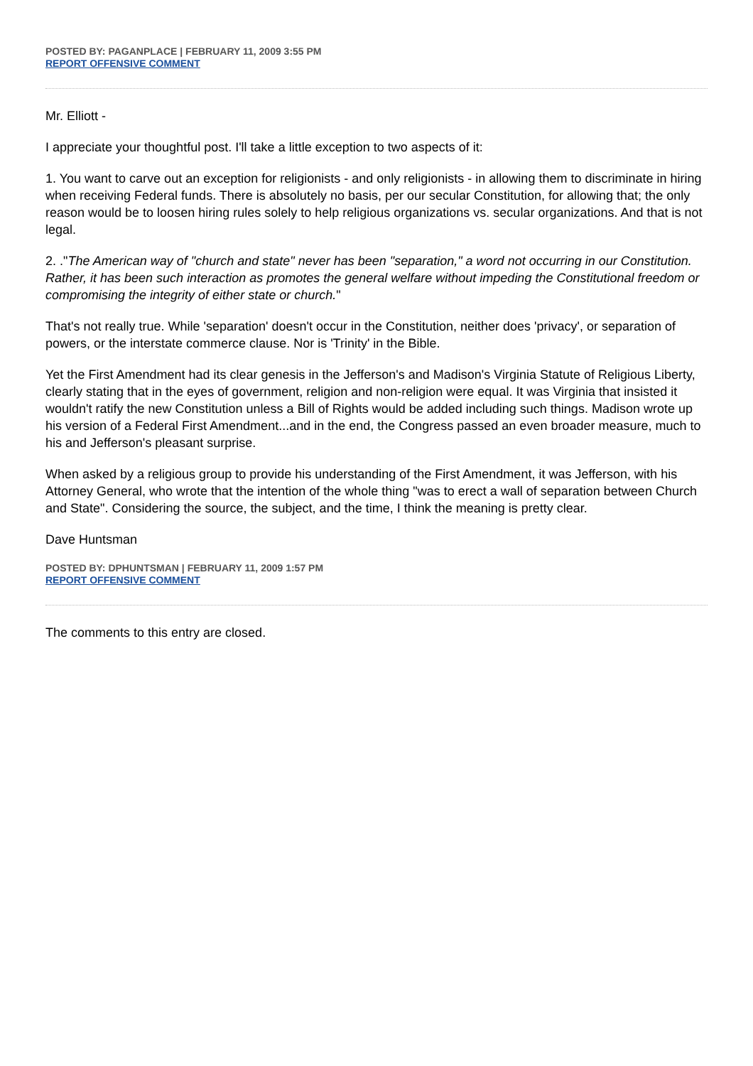POSTED BY: PAGANPLACE | FEBRUARY 11, 2009 3:55 PM
REPORT OFFENSIVE COMMENT
Mr. Elliott -
I appreciate your thoughtful post. I'll take a little exception to two aspects of it:
1. You want to carve out an exception for religionists - and only religionists - in allowing them to discriminate in hiring when receiving Federal funds. There is absolutely no basis, per our secular Constitution, for allowing that; the only reason would be to loosen hiring rules solely to help religious organizations vs. secular organizations. And that is not legal.
2. ."The American way of "church and state" never has been "separation," a word not occurring in our Constitution. Rather, it has been such interaction as promotes the general welfare without impeding the Constitutional freedom or compromising the integrity of either state or church."
That's not really true. While 'separation' doesn't occur in the Constitution, neither does 'privacy', or separation of powers, or the interstate commerce clause. Nor is 'Trinity' in the Bible.
Yet the First Amendment had its clear genesis in the Jefferson's and Madison's Virginia Statute of Religious Liberty, clearly stating that in the eyes of government, religion and non-religion were equal. It was Virginia that insisted it wouldn't ratify the new Constitution unless a Bill of Rights would be added including such things. Madison wrote up his version of a Federal First Amendment...and in the end, the Congress passed an even broader measure, much to his and Jefferson's pleasant surprise.
When asked by a religious group to provide his understanding of the First Amendment, it was Jefferson, with his Attorney General, who wrote that the intention of the whole thing "was to erect a wall of separation between Church and State". Considering the source, the subject, and the time, I think the meaning is pretty clear.
Dave Huntsman
POSTED BY: DPHUNTSMAN | FEBRUARY 11, 2009 1:57 PM
REPORT OFFENSIVE COMMENT
The comments to this entry are closed.